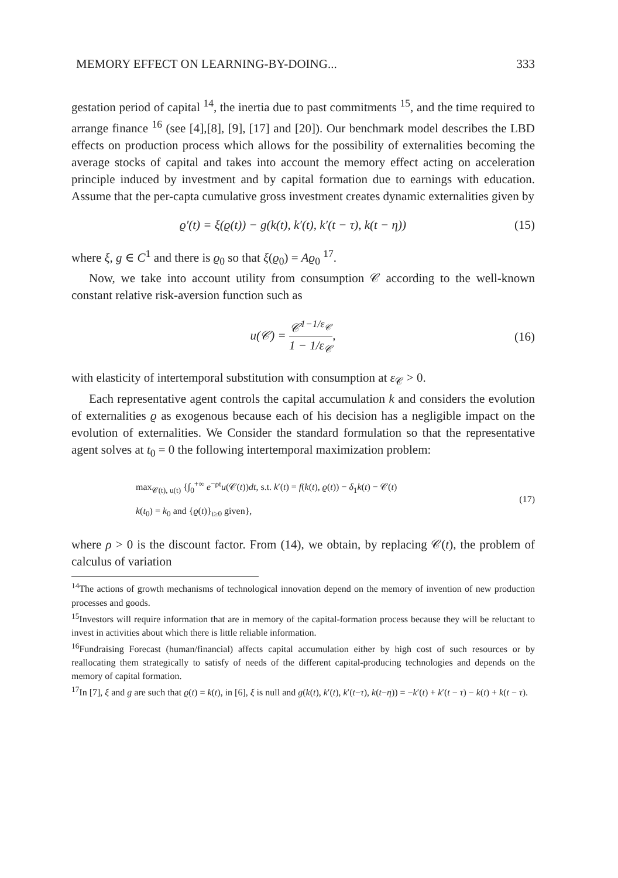MEMORY EFFECT ON LEARNING-BY-DOING... 333
gestation period of capital <sup>14</sup>, the inertia due to past commitments <sup>15</sup>, and the time required to arrange finance <sup>16</sup> (see [4],[8], [9], [17] and [20]). Our benchmark model describes the LBD effects on production process which allows for the possibility of externalities becoming the average stocks of capital and takes into account the memory effect acting on acceleration principle induced by investment and by capital formation due to earnings with education. Assume that the per-capta cumulative gross investment creates dynamic externalities given by
ϱ′(t) = ξ(ϱ(t)) − g(k(t), k′(t), k′(t − τ), k(t − η)) (15)
where ξ, g ∈ C<sup>1</sup> and there is ϱ<sub>0</sub> so that ξ(ϱ<sub>0</sub>) = Aϱ<sub>0</sub> <sup>17</sup>.
Now, we take into account utility from consumption 𝒞 according to the well-known constant relative risk-aversion function such as
u(𝒞) = 𝒞<sup>1−1/ε<sub>𝒞</sub></sup> 1 − 1/ε<sub>𝒞</sub>, (16)
with elasticity of intertemporal substitution with consumption at ε<sub>𝒞</sub> > 0.
Each representative agent controls the capital accumulation k and considers the evolution of externalities ϱ as exogenous because each of his decision has a negligible impact on the evolution of externalities. We Consider the standard formulation so that the representative agent solves at t<sub>0</sub> = 0 the following intertemporal maximization problem:
max<sub>𝒞(t), u(t)</sub> {∫<sub>0</sub><sup>+∞</sup> e<sup>−ρt</sup>u(𝒞(t))dt, s.t. k′(t) = f(k(t), ϱ(t)) − δ<sub>1</sub>k(t) − 𝒞(t)
k(t<sub>0</sub>) = k<sub>0</sub> and {ϱ(t)}<sub>t≥0</sub> given}, (17)
where ρ > 0 is the discount factor. From (14), we obtain, by replacing 𝒞(t), the problem of calculus of variation
<sup>14</sup> The actions of growth mechanisms of technological innovation depend on the memory of invention of new production processes and goods.
<sup>15</sup> Investors will require information that are in memory of the capital-formation process because they will be reluctant to invest in activities about which there is little reliable information.
<sup>16</sup> Fundraising Forecast (human/financial) affects capital accumulation either by high cost of such resources or by reallocating them strategically to satisfy of needs of the different capital-producing technologies and depends on the memory of capital formation.
<sup>17</sup> In [7], ξ and g are such that ϱ(t) = k(t), in [6], ξ is null and g(k(t), k′(t), k′(t−τ), k(t−η)) = −k′(t) + k′(t − τ) − k(t) + k(t − τ).